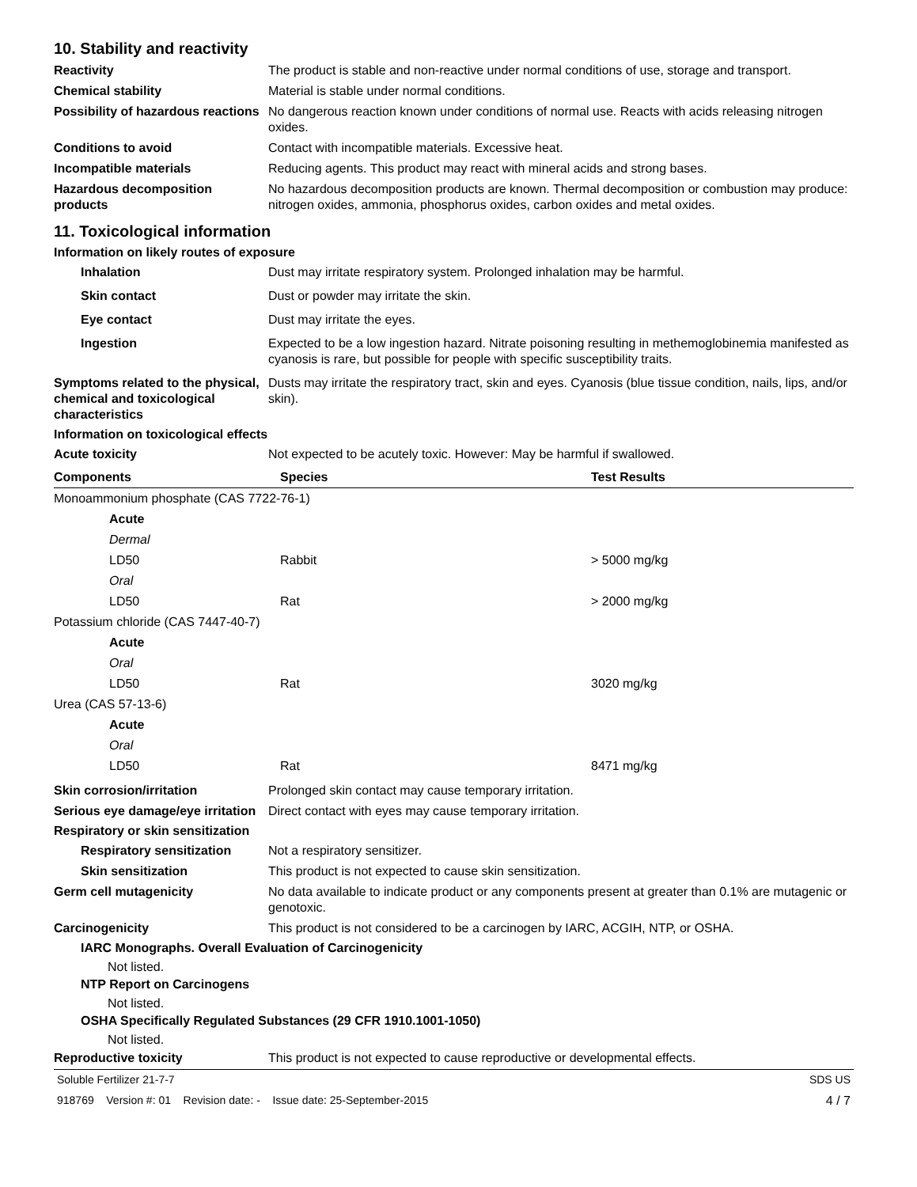10. Stability and reactivity
Reactivity The product is stable and non-reactive under normal conditions of use, storage and transport.
Chemical stability Material is stable under normal conditions.
Possibility of hazardous reactions
No dangerous reaction known under conditions of normal use. Reacts with acids releasing nitrogen oxides.
Conditions to avoid Contact with incompatible materials. Excessive heat.
Incompatible materials Reducing agents. This product may react with mineral acids and strong bases.
Hazardous decomposition products
No hazardous decomposition products are known. Thermal decomposition or combustion may produce: nitrogen oxides, ammonia, phosphorus oxides, carbon oxides and metal oxides.
11. Toxicological information
Information on likely routes of exposure
Inhalation Dust may irritate respiratory system. Prolonged inhalation may be harmful.
Skin contact Dust or powder may irritate the skin.
Eye contact Dust may irritate the eyes.
Ingestion Expected to be a low ingestion hazard. Nitrate poisoning resulting in methemoglobinemia manifested as cyanosis is rare, but possible for people with specific susceptibility traits.
Symptoms related to the physical, chemical and toxicological characteristics
Dusts may irritate the respiratory tract, skin and eyes. Cyanosis (blue tissue condition, nails, lips, and/or skin).
Information on toxicological effects
Acute toxicity Not expected to be acutely toxic. However: May be harmful if swallowed.
| Components | Species | Test Results |
| --- | --- | --- |
| Monoammonium phosphate (CAS 7722-76-1) | | |
| Acute | | |
| Dermal | | |
| LD50 | Rabbit | > 5000 mg/kg |
| Oral | | |
| LD50 | Rat | > 2000 mg/kg |
| Potassium chloride (CAS 7447-40-7) | | |
| Acute | | |
| Oral | | |
| LD50 | Rat | 3020 mg/kg |
| Urea (CAS 57-13-6) | | |
| Acute | | |
| Oral | | |
| LD50 | Rat | 8471 mg/kg |
Skin corrosion/irritation Prolonged skin contact may cause temporary irritation.
Serious eye damage/eye irritation
Direct contact with eyes may cause temporary irritation.
Respiratory or skin sensitization
Respiratory sensitization Not a respiratory sensitizer.
Skin sensitization This product is not expected to cause skin sensitization.
Germ cell mutagenicity No data available to indicate product or any components present at greater than 0.1% are mutagenic or genotoxic.
Carcinogenicity This product is not considered to be a carcinogen by IARC, ACGIH, NTP, or OSHA.
IARC Monographs. Overall Evaluation of Carcinogenicity
Not listed.
NTP Report on Carcinogens
Not listed.
OSHA Specifically Regulated Substances (29 CFR 1910.1001-1050)
Not listed.
Reproductive toxicity This product is not expected to cause reproductive or developmental effects.
Soluble Fertilizer 21-7-7 SDS US
918769 Version #: 01 Revision date: - Issue date: 25-September-2015 4 / 7